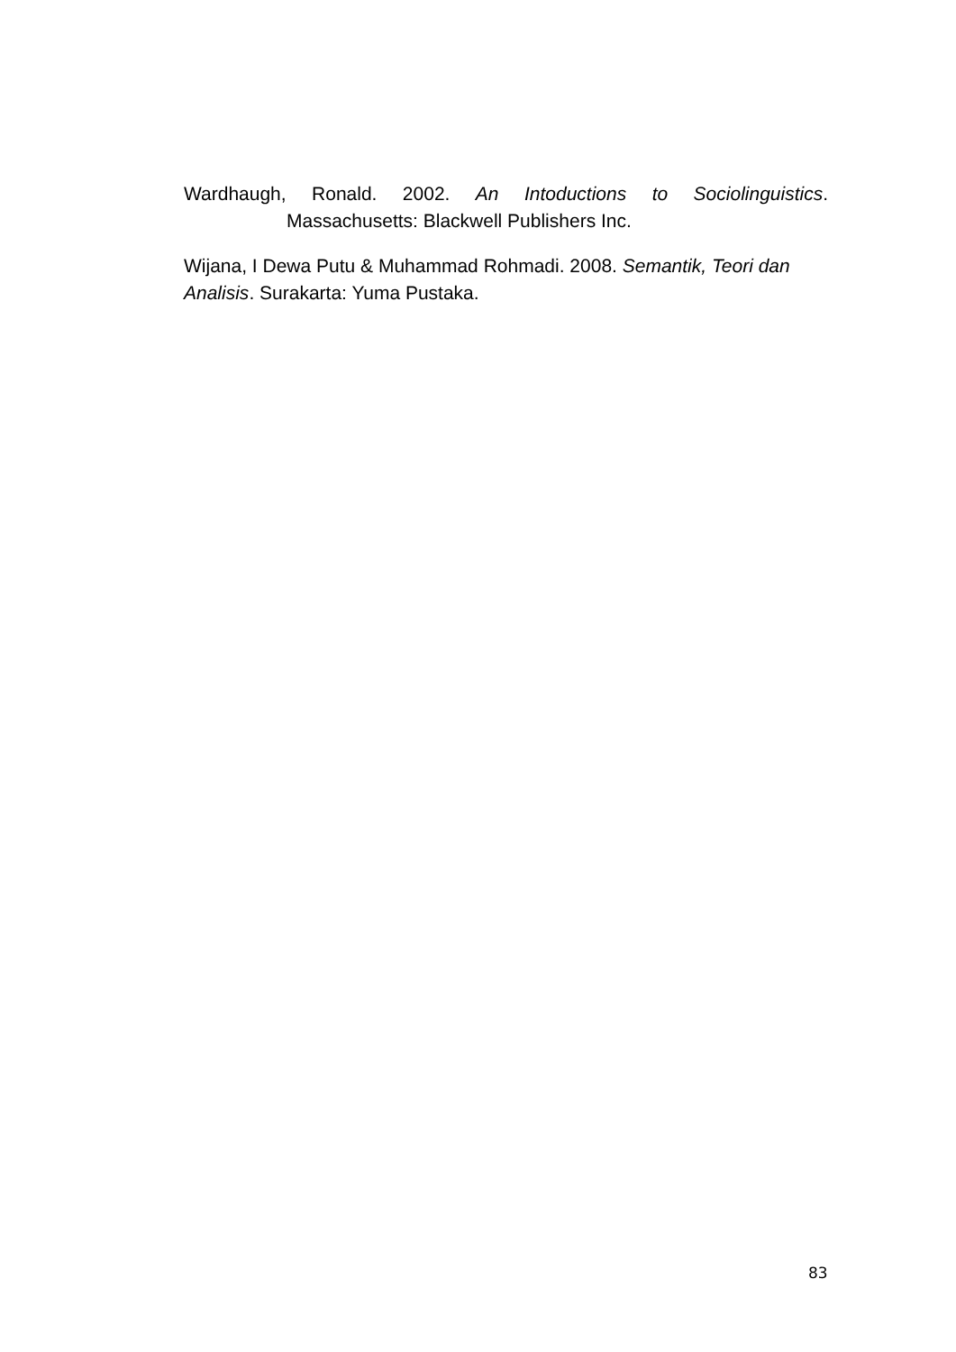Wardhaugh, Ronald. 2002. An Intoductions to Sociolinguistics.
Massachusetts: Blackwell Publishers Inc.
Wijana, I Dewa Putu & Muhammad Rohmadi. 2008. Semantik, Teori dan Analisis. Surakarta: Yuma Pustaka.
83